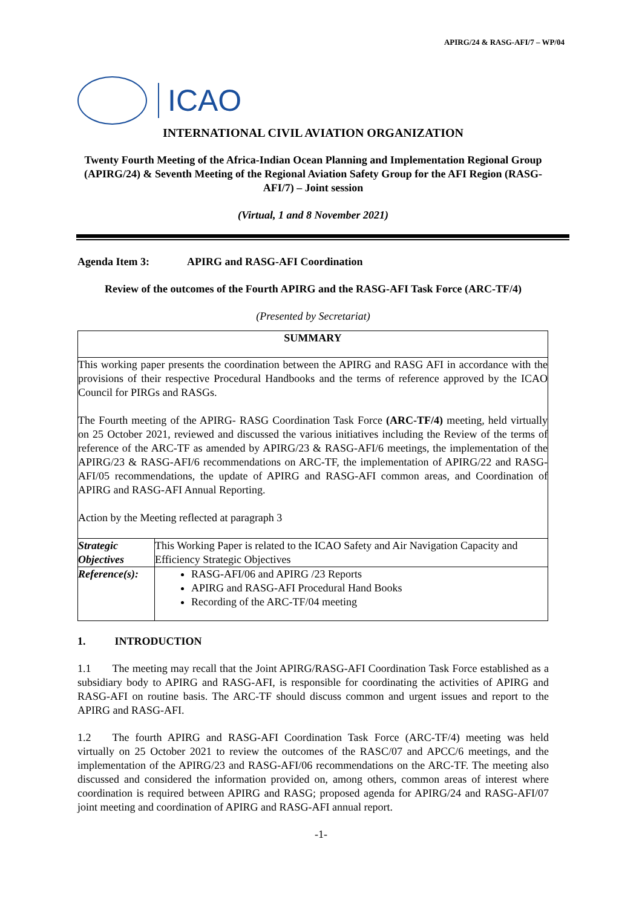APIRG/24 & RASG-AFI/7 – WP/04
ICAO
INTERNATIONAL CIVIL AVIATION ORGANIZATION
Twenty Fourth Meeting of the Africa-Indian Ocean Planning and Implementation Regional Group (APIRG/24) & Seventh Meeting of the Regional Aviation Safety Group for the AFI Region (RASG-AFI/7) – Joint session
(Virtual, 1 and 8 November 2021)
Agenda Item 3: APIRG and RASG-AFI Coordination
Review of the outcomes of the Fourth APIRG and the RASG-AFI Task Force (ARC-TF/4)
(Presented by Secretariat)
| SUMMARY | |
| This working paper presents the coordination between the APIRG and RASG AFI in accordance with the provisions of their respective Procedural Handbooks and the terms of reference approved by the ICAO Council for PIRGs and RASGs. The Fourth meeting of the APIRG- RASG Coordination Task Force (ARC-TF/4) meeting, held virtually on 25 October 2021, reviewed and discussed the various initiatives including the Review of the terms of reference of the ARC-TF as amended by APIRG/23 & RASG-AFI/6 meetings, the implementation of the APIRG/23 & RASG-AFI/6 recommendations on ARC-TF, the implementation of APIRG/22 and RASG-AFI/05 recommendations, the update of APIRG and RASG-AFI common areas, and Coordination of APIRG and RASG-AFI Annual Reporting. Action by the Meeting reflected at paragraph 3 | |
| Strategic Objectives | This Working Paper is related to the ICAO Safety and Air Navigation Capacity and Efficiency Strategic Objectives |
| Reference(s): | RASG-AFI/06 and APIRG /23 Reports APIRG and RASG-AFI Procedural Hand Books Recording of the ARC-TF/04 meeting |
1. INTRODUCTION
1.1 The meeting may recall that the Joint APIRG/RASG-AFI Coordination Task Force established as a subsidiary body to APIRG and RASG-AFI, is responsible for coordinating the activities of APIRG and RASG-AFI on routine basis. The ARC-TF should discuss common and urgent issues and report to the APIRG and RASG-AFI.
1.2 The fourth APIRG and RASG-AFI Coordination Task Force (ARC-TF/4) meeting was held virtually on 25 October 2021 to review the outcomes of the RASC/07 and APCC/6 meetings, and the implementation of the APIRG/23 and RASG-AFI/06 recommendations on the ARC-TF. The meeting also discussed and considered the information provided on, among others, common areas of interest where coordination is required between APIRG and RASG; proposed agenda for APIRG/24 and RASG-AFI/07 joint meeting and coordination of APIRG and RASG-AFI annual report.
-1-